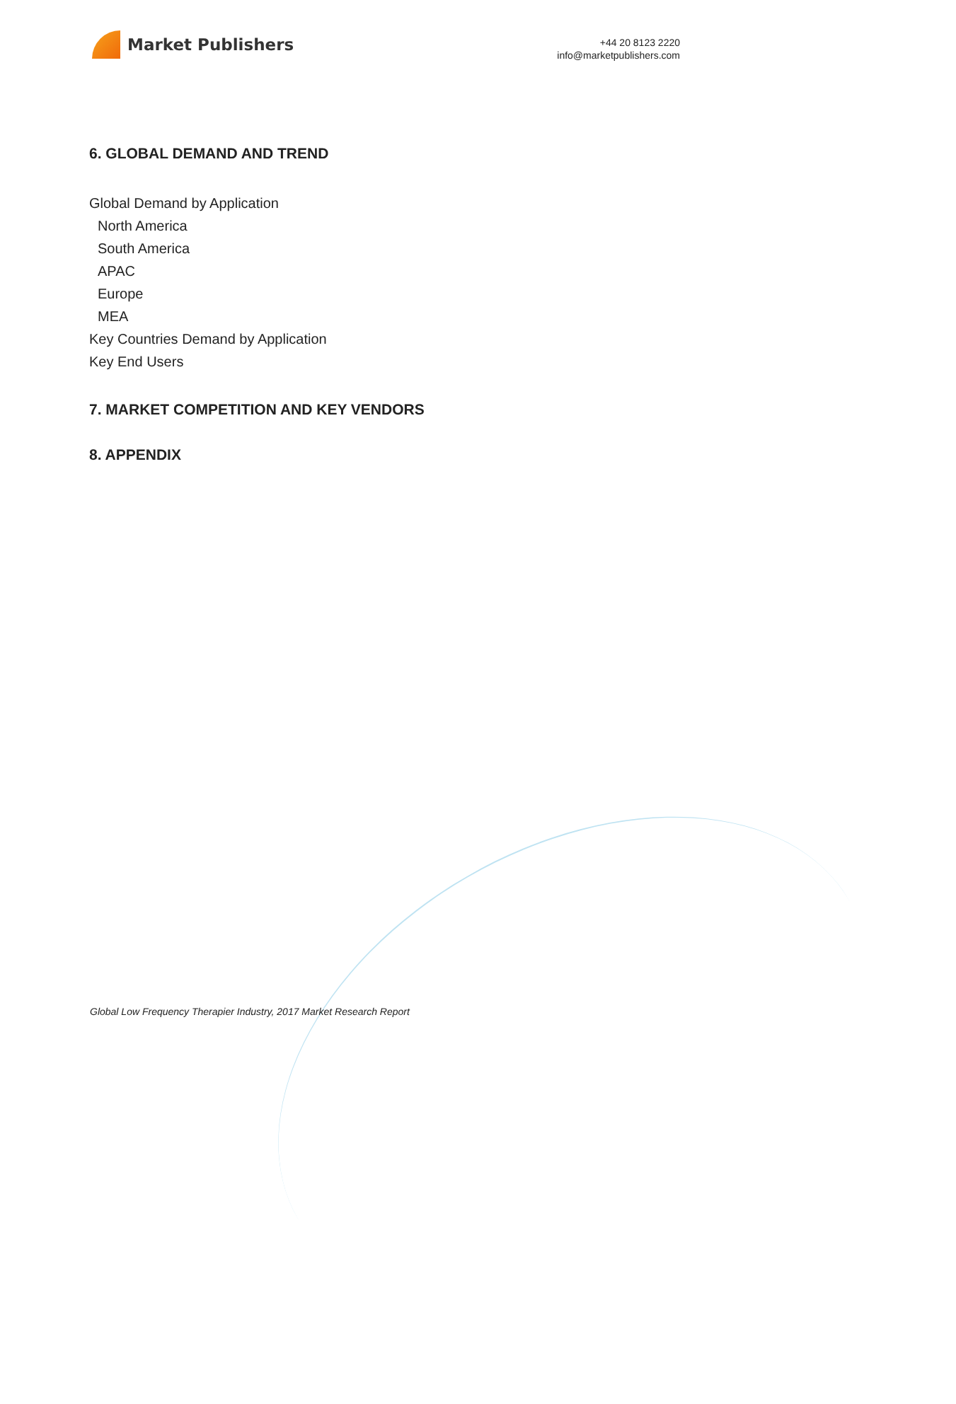Market Publishers
+44 20 8123 2220
info@marketpublishers.com
6. GLOBAL DEMAND AND TREND
Global Demand by Application
North America
South America
APAC
Europe
MEA
Key Countries Demand by Application
Key End Users
7. MARKET COMPETITION AND KEY VENDORS
8. APPENDIX
Global Low Frequency Therapier Industry, 2017 Market Research Report